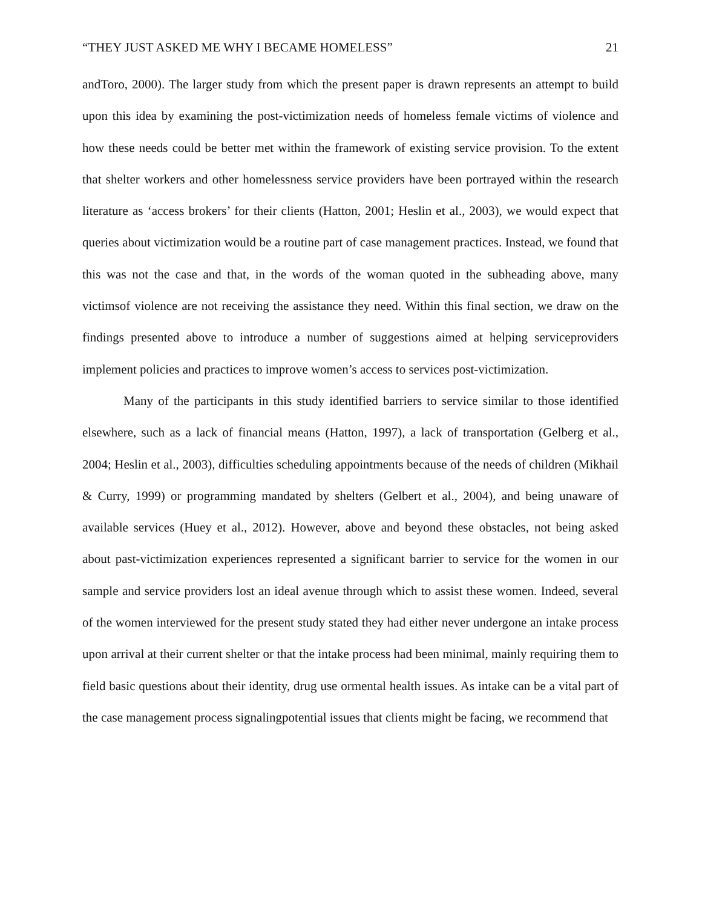“THEY JUST ASKED ME WHY I BECAME HOMELESS” 21
andToro, 2000). The larger study from which the present paper is drawn represents an attempt to build upon this idea by examining the post-victimization needs of homeless female victims of violence and how these needs could be better met within the framework of existing service provision. To the extent that shelter workers and other homelessness service providers have been portrayed within the research literature as ‘access brokers’ for their clients (Hatton, 2001; Heslin et al., 2003), we would expect that queries about victimization would be a routine part of case management practices. Instead, we found that this was not the case and that, in the words of the woman quoted in the subheading above, many victimsof violence are not receiving the assistance they need. Within this final section, we draw on the findings presented above to introduce a number of suggestions aimed at helping serviceproviders implement policies and practices to improve women’s access to services post-victimization.
Many of the participants in this study identified barriers to service similar to those identified elsewhere, such as a lack of financial means (Hatton, 1997), a lack of transportation (Gelberg et al., 2004; Heslin et al., 2003), difficulties scheduling appointments because of the needs of children (Mikhail & Curry, 1999) or programming mandated by shelters (Gelbert et al., 2004), and being unaware of available services (Huey et al., 2012). However, above and beyond these obstacles, not being asked about past-victimization experiences represented a significant barrier to service for the women in our sample and service providers lost an ideal avenue through which to assist these women. Indeed, several of the women interviewed for the present study stated they had either never undergone an intake process upon arrival at their current shelter or that the intake process had been minimal, mainly requiring them to field basic questions about their identity, drug use ormental health issues. As intake can be a vital part of the case management process signalingpotential issues that clients might be facing, we recommend that